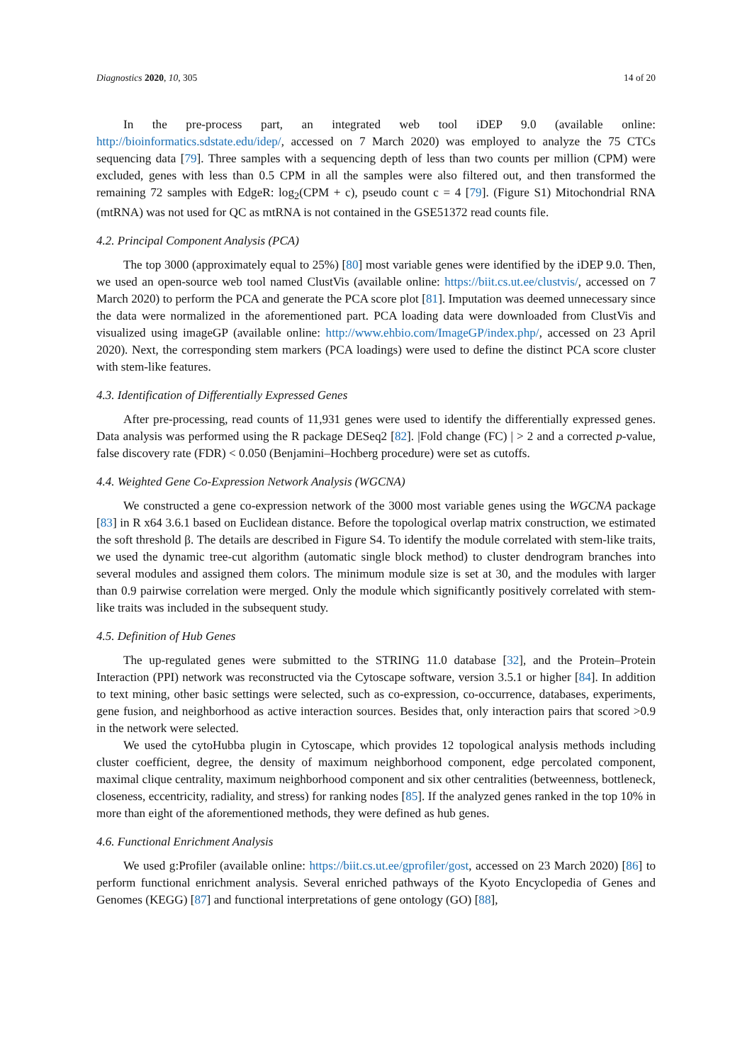Diagnostics 2020, 10, 305 14 of 20
In the pre-process part, an integrated web tool iDEP 9.0 (available online: http://bioinformatics.sdstate.edu/idep/, accessed on 7 March 2020) was employed to analyze the 75 CTCs sequencing data [79]. Three samples with a sequencing depth of less than two counts per million (CPM) were excluded, genes with less than 0.5 CPM in all the samples were also filtered out, and then transformed the remaining 72 samples with EdgeR: log<sub>2</sub>(CPM + c), pseudo count c = 4 [79]. (Figure S1) Mitochondrial RNA (mtRNA) was not used for QC as mtRNA is not contained in the GSE51372 read counts file.
4.2. Principal Component Analysis (PCA)
The top 3000 (approximately equal to 25%) [80] most variable genes were identified by the iDEP 9.0. Then, we used an open-source web tool named ClustVis (available online: https://biit.cs.ut.ee/clustvis/, accessed on 7 March 2020) to perform the PCA and generate the PCA score plot [81]. Imputation was deemed unnecessary since the data were normalized in the aforementioned part. PCA loading data were downloaded from ClustVis and visualized using imageGP (available online: http://www.ehbio.com/ImageGP/index.php/, accessed on 23 April 2020). Next, the corresponding stem markers (PCA loadings) were used to define the distinct PCA score cluster with stem-like features.
4.3. Identification of Differentially Expressed Genes
After pre-processing, read counts of 11,931 genes were used to identify the differentially expressed genes. Data analysis was performed using the R package DESeq2 [82]. |Fold change (FC) | > 2 and a corrected p-value, false discovery rate (FDR) < 0.050 (Benjamini–Hochberg procedure) were set as cutoffs.
4.4. Weighted Gene Co-Expression Network Analysis (WGCNA)
We constructed a gene co-expression network of the 3000 most variable genes using the WGCNA package [83] in R x64 3.6.1 based on Euclidean distance. Before the topological overlap matrix construction, we estimated the soft threshold β. The details are described in Figure S4. To identify the module correlated with stem-like traits, we used the dynamic tree-cut algorithm (automatic single block method) to cluster dendrogram branches into several modules and assigned them colors. The minimum module size is set at 30, and the modules with larger than 0.9 pairwise correlation were merged. Only the module which significantly positively correlated with stem-like traits was included in the subsequent study.
4.5. Definition of Hub Genes
The up-regulated genes were submitted to the STRING 11.0 database [32], and the Protein–Protein Interaction (PPI) network was reconstructed via the Cytoscape software, version 3.5.1 or higher [84]. In addition to text mining, other basic settings were selected, such as co-expression, co-occurrence, databases, experiments, gene fusion, and neighborhood as active interaction sources. Besides that, only interaction pairs that scored >0.9 in the network were selected.
We used the cytoHubba plugin in Cytoscape, which provides 12 topological analysis methods including cluster coefficient, degree, the density of maximum neighborhood component, edge percolated component, maximal clique centrality, maximum neighborhood component and six other centralities (betweenness, bottleneck, closeness, eccentricity, radiality, and stress) for ranking nodes [85]. If the analyzed genes ranked in the top 10% in more than eight of the aforementioned methods, they were defined as hub genes.
4.6. Functional Enrichment Analysis
We used g:Profiler (available online: https://biit.cs.ut.ee/gprofiler/gost, accessed on 23 March 2020) [86] to perform functional enrichment analysis. Several enriched pathways of the Kyoto Encyclopedia of Genes and Genomes (KEGG) [87] and functional interpretations of gene ontology (GO) [88],